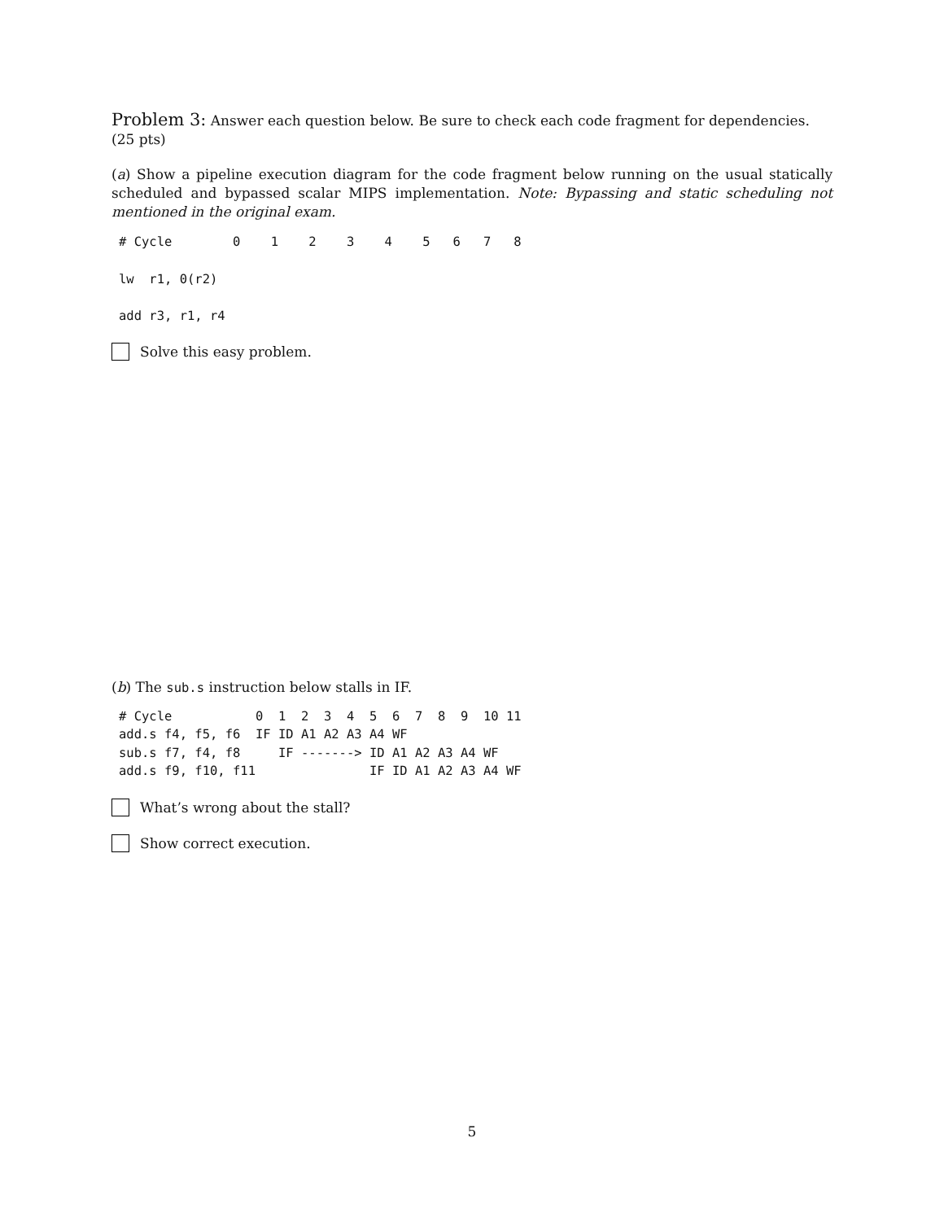Problem 3: Answer each question below. Be sure to check each code fragment for dependencies. (25 pts)
(a) Show a pipeline execution diagram for the code fragment below running on the usual statically scheduled and bypassed scalar MIPS implementation. Note: Bypassing and static scheduling not mentioned in the original exam.
# Cycle        0    1    2    3    4    5   6   7   8
lw  r1, 0(r2)
add r3, r1, r4
Solve this easy problem.
(b) The sub.s instruction below stalls in IF.
# Cycle           0  1  2  3  4  5  6  7  8  9  10 11
add.s f4, f5, f6  IF ID A1 A2 A3 A4 WF
sub.s f7, f4, f8     IF -------> ID A1 A2 A3 A4 WF
add.s f9, f10, f11               IF ID A1 A2 A3 A4 WF
What’s wrong about the stall?
Show correct execution.
5